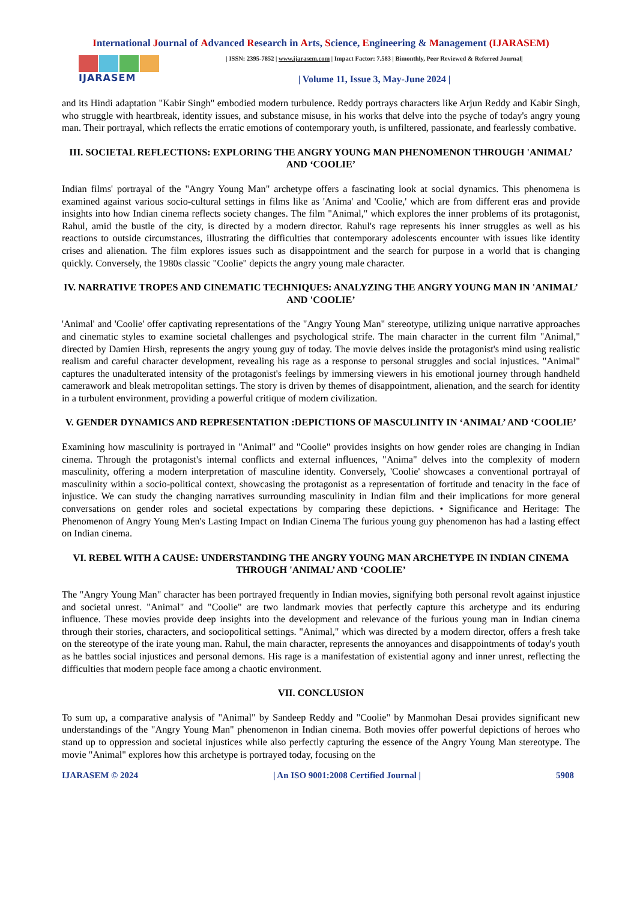International Journal of Advanced Research in Arts, Science, Engineering & Management (IJARASEM)
IJARASEM
| ISSN: 2395-7852 | www.ijarasem.com | Impact Factor: 7.583 | Bimonthly, Peer Reviewed & Referred Journal|
| Volume 11, Issue 3, May-June 2024 |
and its Hindi adaptation "Kabir Singh" embodied modern turbulence. Reddy portrays characters like Arjun Reddy and Kabir Singh, who struggle with heartbreak, identity issues, and substance misuse, in his works that delve into the psyche of today's angry young man. Their portrayal, which reflects the erratic emotions of contemporary youth, is unfiltered, passionate, and fearlessly combative.
III. SOCIETAL REFLECTIONS: EXPLORING THE ANGRY YOUNG MAN PHENOMENON THROUGH 'ANIMAL’ AND ‘COOLIE’
Indian films' portrayal of the "Angry Young Man" archetype offers a fascinating look at social dynamics. This phenomena is examined against various socio-cultural settings in films like as 'Anima' and 'Coolie,' which are from different eras and provide insights into how Indian cinema reflects society changes. The film "Animal," which explores the inner problems of its protagonist, Rahul, amid the bustle of the city, is directed by a modern director. Rahul's rage represents his inner struggles as well as his reactions to outside circumstances, illustrating the difficulties that contemporary adolescents encounter with issues like identity crises and alienation. The film explores issues such as disappointment and the search for purpose in a world that is changing quickly. Conversely, the 1980s classic "Coolie" depicts the angry young male character.
IV. NARRATIVE TROPES AND CINEMATIC TECHNIQUES: ANALYZING THE ANGRY YOUNG MAN IN 'ANIMAL’ AND 'COOLIE’
'Animal' and 'Coolie' offer captivating representations of the "Angry Young Man" stereotype, utilizing unique narrative approaches and cinematic styles to examine societal challenges and psychological strife. The main character in the current film "Animal," directed by Damien Hirsh, represents the angry young guy of today. The movie delves inside the protagonist's mind using realistic realism and careful character development, revealing his rage as a response to personal struggles and social injustices. "Animal" captures the unadulterated intensity of the protagonist's feelings by immersing viewers in his emotional journey through handheld camerawork and bleak metropolitan settings. The story is driven by themes of disappointment, alienation, and the search for identity in a turbulent environment, providing a powerful critique of modern civilization.
V. GENDER DYNAMICS AND REPRESENTATION :DEPICTIONS OF MASCULINITY IN ‘ANIMAL’ AND ‘COOLIE’
Examining how masculinity is portrayed in "Animal" and "Coolie" provides insights on how gender roles are changing in Indian cinema. Through the protagonist's internal conflicts and external influences, "Anima" delves into the complexity of modern masculinity, offering a modern interpretation of masculine identity. Conversely, 'Coolie' showcases a conventional portrayal of masculinity within a socio-political context, showcasing the protagonist as a representation of fortitude and tenacity in the face of injustice. We can study the changing narratives surrounding masculinity in Indian film and their implications for more general conversations on gender roles and societal expectations by comparing these depictions. • Significance and Heritage: The Phenomenon of Angry Young Men's Lasting Impact on Indian Cinema The furious young guy phenomenon has had a lasting effect on Indian cinema.
VI. REBEL WITH A CAUSE: UNDERSTANDING THE ANGRY YOUNG MAN ARCHETYPE IN INDIAN CINEMA THROUGH 'ANIMAL’ AND ‘COOLIE’
The "Angry Young Man" character has been portrayed frequently in Indian movies, signifying both personal revolt against injustice and societal unrest. "Animal" and "Coolie" are two landmark movies that perfectly capture this archetype and its enduring influence. These movies provide deep insights into the development and relevance of the furious young man in Indian cinema through their stories, characters, and sociopolitical settings. "Animal," which was directed by a modern director, offers a fresh take on the stereotype of the irate young man. Rahul, the main character, represents the annoyances and disappointments of today's youth as he battles social injustices and personal demons. His rage is a manifestation of existential agony and inner unrest, reflecting the difficulties that modern people face among a chaotic environment.
VII. CONCLUSION
To sum up, a comparative analysis of "Animal" by Sandeep Reddy and "Coolie" by Manmohan Desai provides significant new understandings of the "Angry Young Man" phenomenon in Indian cinema. Both movies offer powerful depictions of heroes who stand up to oppression and societal injustices while also perfectly capturing the essence of the Angry Young Man stereotype. The movie "Animal" explores how this archetype is portrayed today, focusing on the
IJARASEM © 2024 | An ISO 9001:2008 Certified Journal | 5908